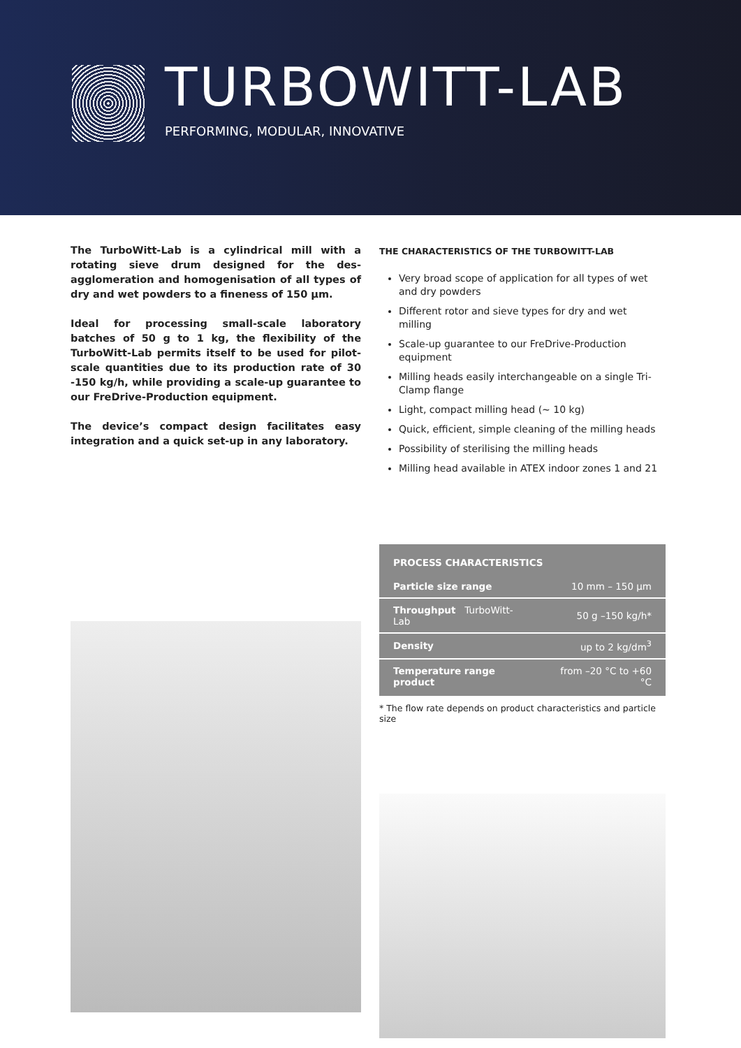TURBOWITT-LAB
PERFORMING, MODULAR, INNOVATIVE
The TurboWitt-Lab is a cylindrical mill with a rotating sieve drum designed for the des-agglomeration and homogenisation of all types of dry and wet powders to a fineness of 150 µm.
Ideal for processing small-scale laboratory batches of 50 g to 1 kg, the flexibility of the TurboWitt-Lab permits itself to be used for pilot-scale quantities due to its production rate of 30 -150 kg/h, while providing a scale-up guarantee to our FreDrive-Production equipment.
The device’s compact design facilitates easy integration and a quick set-up in any laboratory.
THE CHARACTERISTICS OF THE TURBOWITT-LAB
Very broad scope of application for all types of wet and dry powders
Different rotor and sieve types for dry and wet milling
Scale-up guarantee to our FreDrive-Production equipment
Milling heads easily interchangeable on a single Tri-Clamp flange
Light, compact milling head (~ 10 kg)
Quick, efficient, simple cleaning of the milling heads
Possibility of sterilising the milling heads
Milling head available in ATEX indoor zones 1 and 21
| PROCESS CHARACTERISTICS | |
| --- | --- |
| Particle size range | 10 mm – 150 µm |
| Throughput TurboWitt-Lab | 50 g –150 kg/h* |
| Density | up to 2 kg/dm<sup>3</sup> |
| Temperature range product | from –20 °C to +60 °C |
* The flow rate depends on product characteristics and particle size